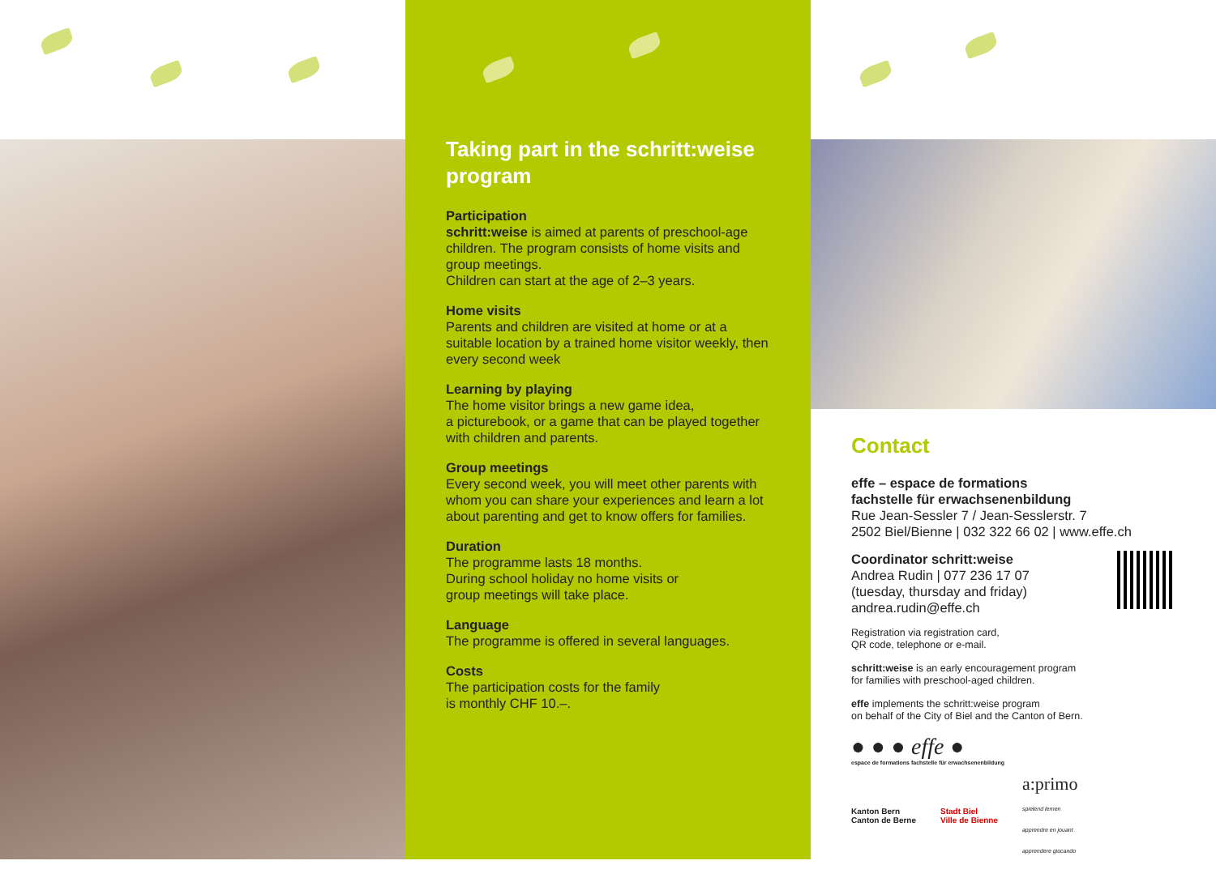Taking part in the schritt:weise program
Participation
schritt:weise is aimed at parents of preschool-age children. The program consists of home visits and group meetings.
Children can start at the age of 2–3 years.
Home visits
Parents and children are visited at home or at a suitable location by a trained home visitor weekly, then every second week
Learning by playing
The home visitor brings a new game idea,
a picturebook, or a game that can be played together with children and parents.
Group meetings
Every second week, you will meet other parents with whom you can share your experiences and learn a lot about parenting and get to know offers for families.
Duration
The programme lasts 18 months.
During school holiday no home visits or
group meetings will take place.
Language
The programme is offered in several languages.
Costs
The participation costs for the family
is monthly CHF 10.–.
Contact
effe – espace de formations
fachstelle für erwachsenenbildung
Rue Jean-Sessler 7 / Jean-Sesslerstr. 7
2502 Biel/Bienne | 032 322 66 02 | www.effe.ch
Coordinator schritt:weise
Andrea Rudin | 077 236 17 07
(tuesday, thursday and friday)
andrea.rudin@effe.ch
Registration via registration card,
QR code, telephone or e-mail.
schritt:weise is an early encouragement program
for families with preschool-aged children.
effe implements the schritt:weise program
on behalf of the City of Biel and the Canton of Bern.
● ● ● effe ●
espace de formations fachstelle für erwachsenenbildung
Kanton Bern
Canton de Berne Stadt Biel
Ville de Bienne a:primo
spielend lernen
apprendre en jouant
apprendere giocando